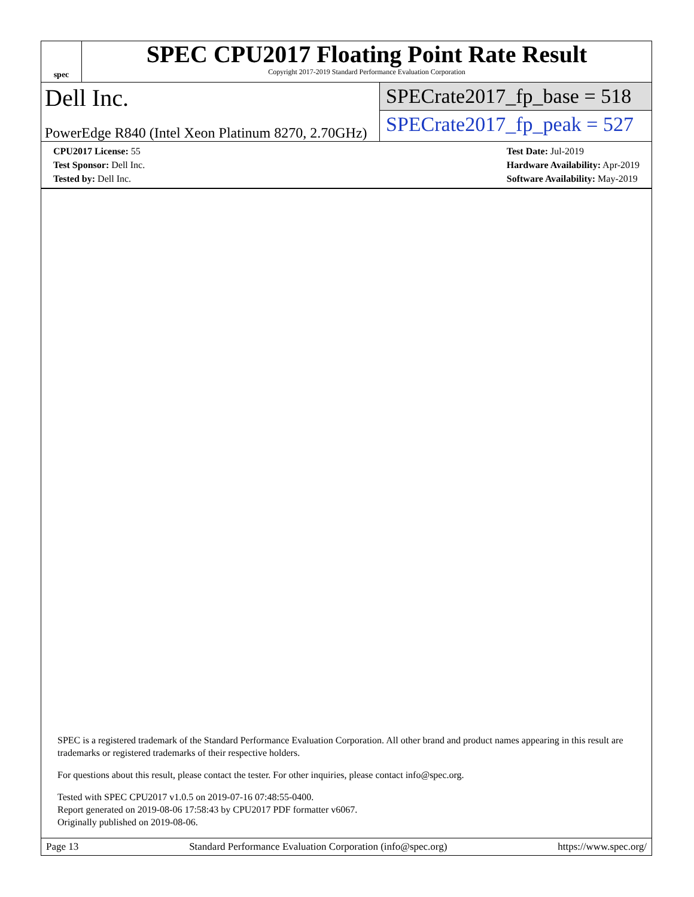spec
SPEC CPU2017 Floating Point Rate Result
Copyright 2017-2019 Standard Performance Evaluation Corporation
Dell Inc.
PowerEdge R840 (Intel Xeon Platinum 8270, 2.70GHz)
SPECrate2017_fp_base = 518
SPECrate2017_fp_peak = 527
CPU2017 License: 55
Test Sponsor: Dell Inc.
Tested by: Dell Inc.
Test Date: Jul-2019
Hardware Availability: Apr-2019
Software Availability: May-2019
SPEC is a registered trademark of the Standard Performance Evaluation Corporation. All other brand and product names appearing in this result are trademarks or registered trademarks of their respective holders.
For questions about this result, please contact the tester. For other inquiries, please contact info@spec.org.
Tested with SPEC CPU2017 v1.0.5 on 2019-07-16 07:48:55-0400.
Report generated on 2019-08-06 17:58:43 by CPU2017 PDF formatter v6067.
Originally published on 2019-08-06.
Page 13 Standard Performance Evaluation Corporation (info@spec.org) https://www.spec.org/